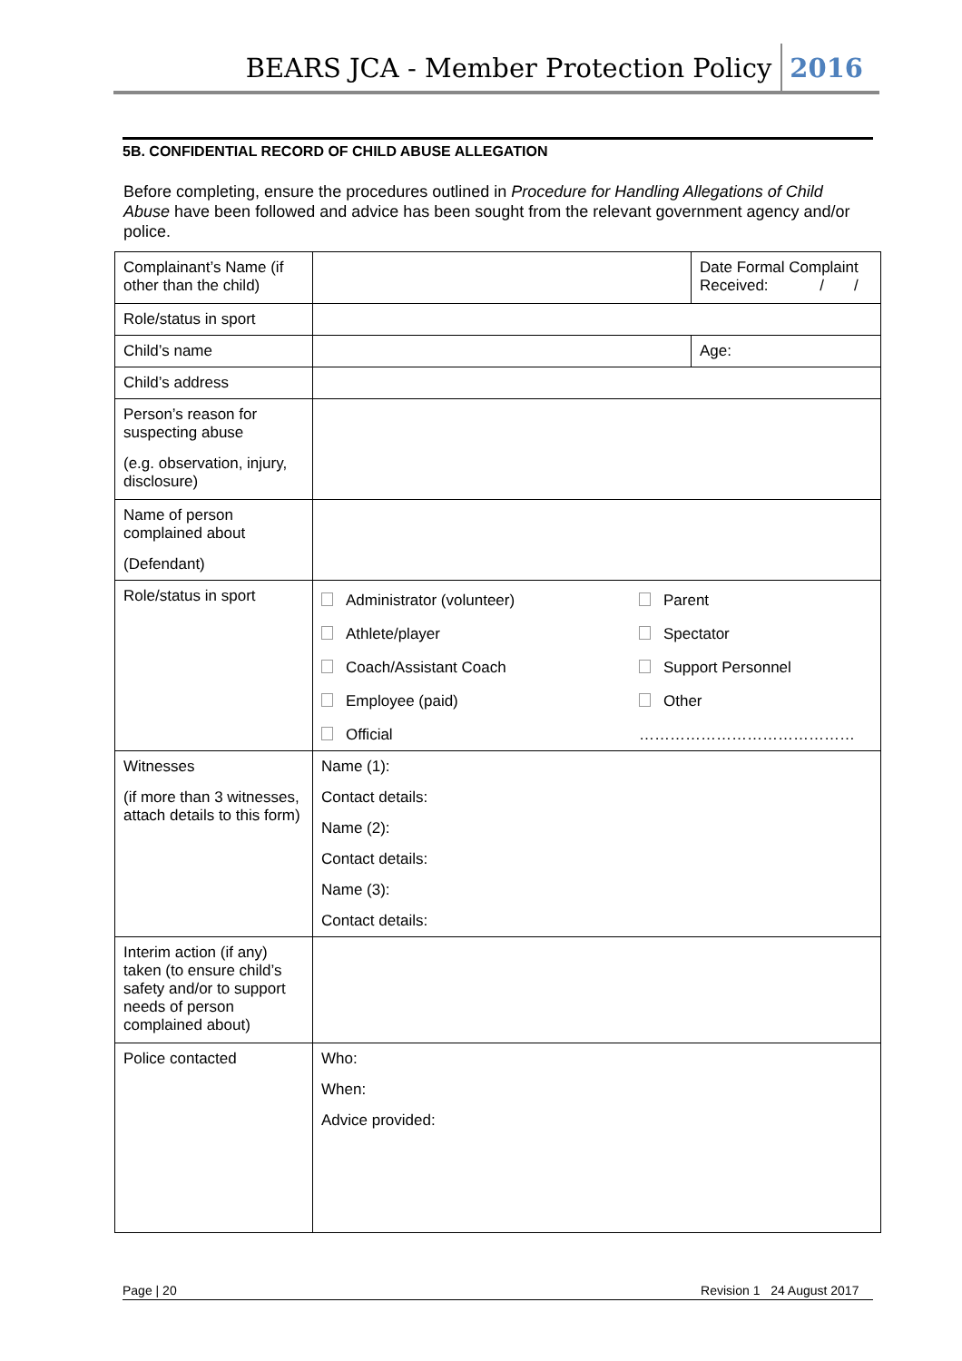BEARS JCA - Member Protection Policy 2016
5B. CONFIDENTIAL RECORD OF CHILD ABUSE ALLEGATION
Before completing, ensure the procedures outlined in Procedure for Handling Allegations of Child Abuse have been followed and advice has been sought from the relevant government agency and/or police.
| Complainant’s Name (if other than the child) | | Date Formal Complaint Received: / / |
| Role/status in sport | | |
| Child’s name | | Age: |
| Child’s address | | |
| Person’s reason for suspecting abuse (e.g. observation, injury, disclosure) | | |
| Name of person complained about (Defendant) | | |
| Role/status in sport | / Administrator (volunteer) / Parent / / Athlete/player / Spectator / / Coach/Assistant Coach / Support Personnel / / Employee (paid) / Other / / Official / …………………………………… / | |
| Witnesses (if more than 3 witnesses, attach details to this form) | Name (1): Contact details: Name (2): Contact details: Name (3): Contact details: | |
| Interim action (if any) taken (to ensure child’s safety and/or to support needs of person complained about) | | |
| Police contacted | Who: When: Advice provided: | |
Page | 20 Revision 1 24 August 2017